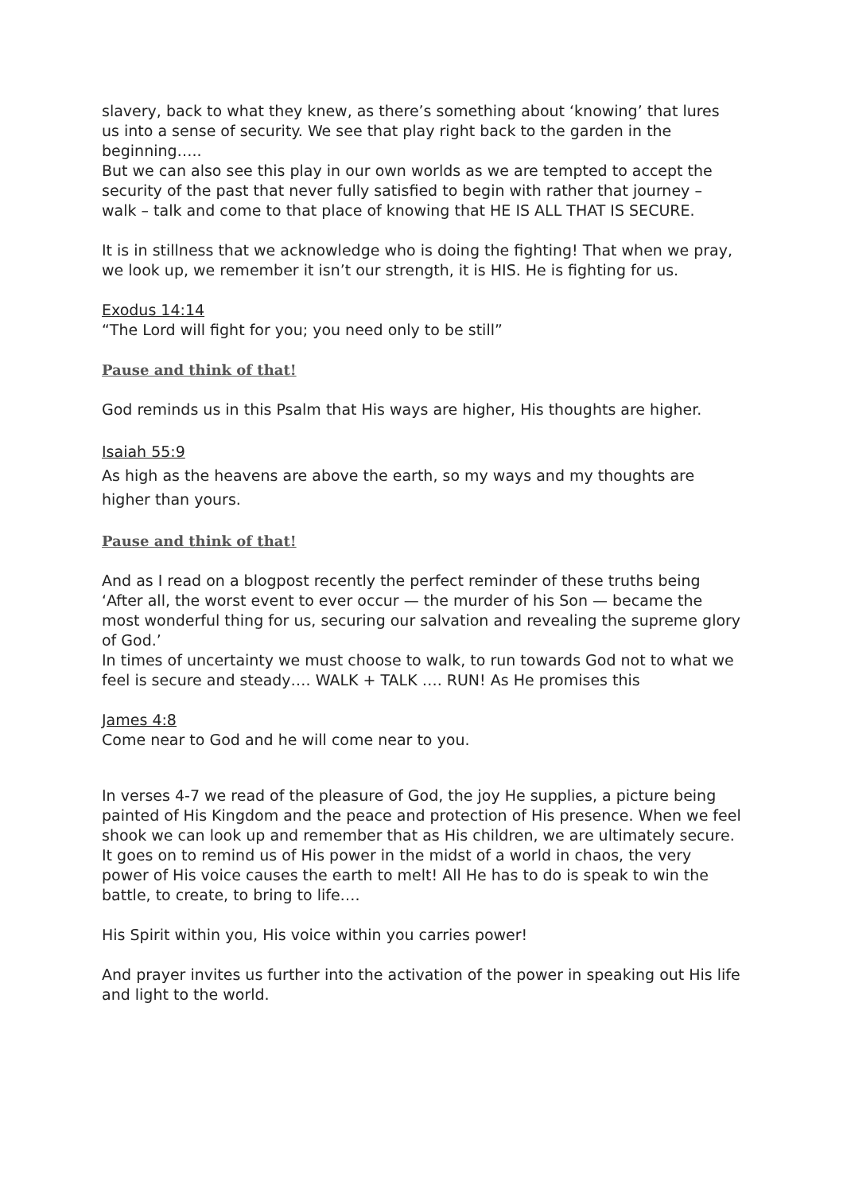slavery, back to what they knew, as there’s something about ‘knowing’ that lures us into a sense of security. We see that play right back to the garden in the beginning…..
But we can also see this play in our own worlds as we are tempted to accept the security of the past that never fully satisfied to begin with rather that journey – walk – talk and come to that place of knowing that HE IS ALL THAT IS SECURE.
It is in stillness that we acknowledge who is doing the fighting! That when we pray, we look up, we remember it isn’t our strength, it is HIS. He is fighting for us.
Exodus 14:14
“The Lord will fight for you; you need only to be still”
Pause and think of that!
God reminds us in this Psalm that His ways are higher, His thoughts are higher.
Isaiah 55:9
As high as the heavens are above the earth, so my ways and my thoughts are higher than yours.
Pause and think of that!
And as I read on a blogpost recently the perfect reminder of these truths being ‘After all, the worst event to ever occur — the murder of his Son — became the most wonderful thing for us, securing our salvation and revealing the supreme glory of God.’
In times of uncertainty we must choose to walk, to run towards God not to what we feel is secure and steady…. WALK + TALK …. RUN! As He promises this
James 4:8
Come near to God and he will come near to you.
In verses 4-7 we read of the pleasure of God, the joy He supplies, a picture being painted of His Kingdom and the peace and protection of His presence. When we feel shook we can look up and remember that as His children, we are ultimately secure. It goes on to remind us of His power in the midst of a world in chaos, the very power of His voice causes the earth to melt! All He has to do is speak to win the battle, to create, to bring to life….
His Spirit within you, His voice within you carries power!
And prayer invites us further into the activation of the power in speaking out His life and light to the world.